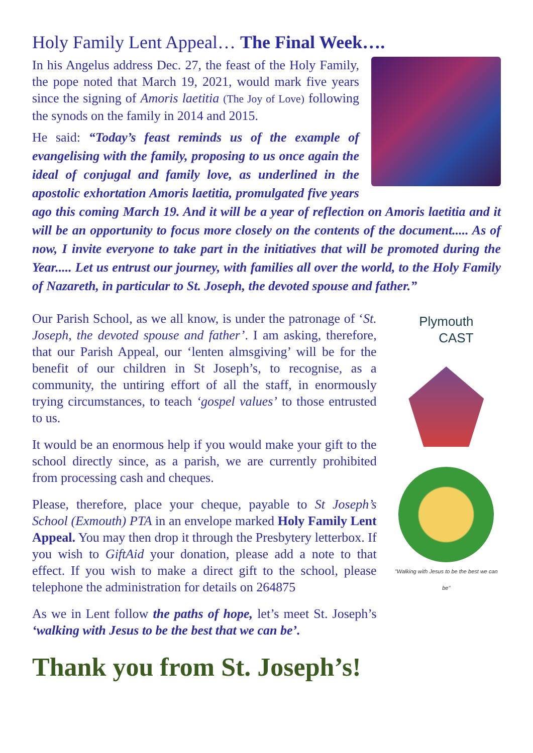Holy Family Lent Appeal… The Final Week….
In his Angelus address Dec. 27, the feast of the Holy Family, the pope noted that March 19, 2021, would mark five years since the signing of Amoris laetitia (The Joy of Love) following the synods on the family in 2014 and 2015.
He said: “Today’s feast reminds us of the example of evangelising with the family, proposing to us once again the ideal of conjugal and family love, as underlined in the apostolic exhortation Amoris laetitia, promulgated five years ago this coming March 19. And it will be a year of reflection on Amoris laetitia and it will be an opportunity to focus more closely on the contents of the document..... As of now, I invite everyone to take part in the initiatives that will be promoted during the Year..... Let us entrust our journey, with families all over the world, to the Holy Family of Nazareth, in particular to St. Joseph, the devoted spouse and father.”
Our Parish School, as we all know, is under the patronage of ‘St. Joseph, the devoted spouse and father’. I am asking, therefore, that our Parish Appeal, our ‘lenten almsgiving’ will be for the benefit of our children in St Joseph’s, to recognise, as a community, the untiring effort of all the staff, in enormously trying circumstances, to teach ‘gospel values’ to those entrusted to us.
It would be an enormous help if you would make your gift to the school directly since, as a parish, we are currently prohibited from processing cash and cheques.
Please, therefore, place your cheque, payable to St Joseph’s School (Exmouth) PTA in an envelope marked Holy Family Lent Appeal. You may then drop it through the Presbytery letterbox. If you wish to GiftAid your donation, please add a note to that effect. If you wish to make a direct gift to the school, please telephone the administration for details on 264875
As we in Lent follow the paths of hope, let’s meet St. Joseph’s ‘walking with Jesus to be the best that we can be’.
Plymouth
CAST
"Walking with Jesus to be the best we can be"
Thank you from St. Joseph’s!